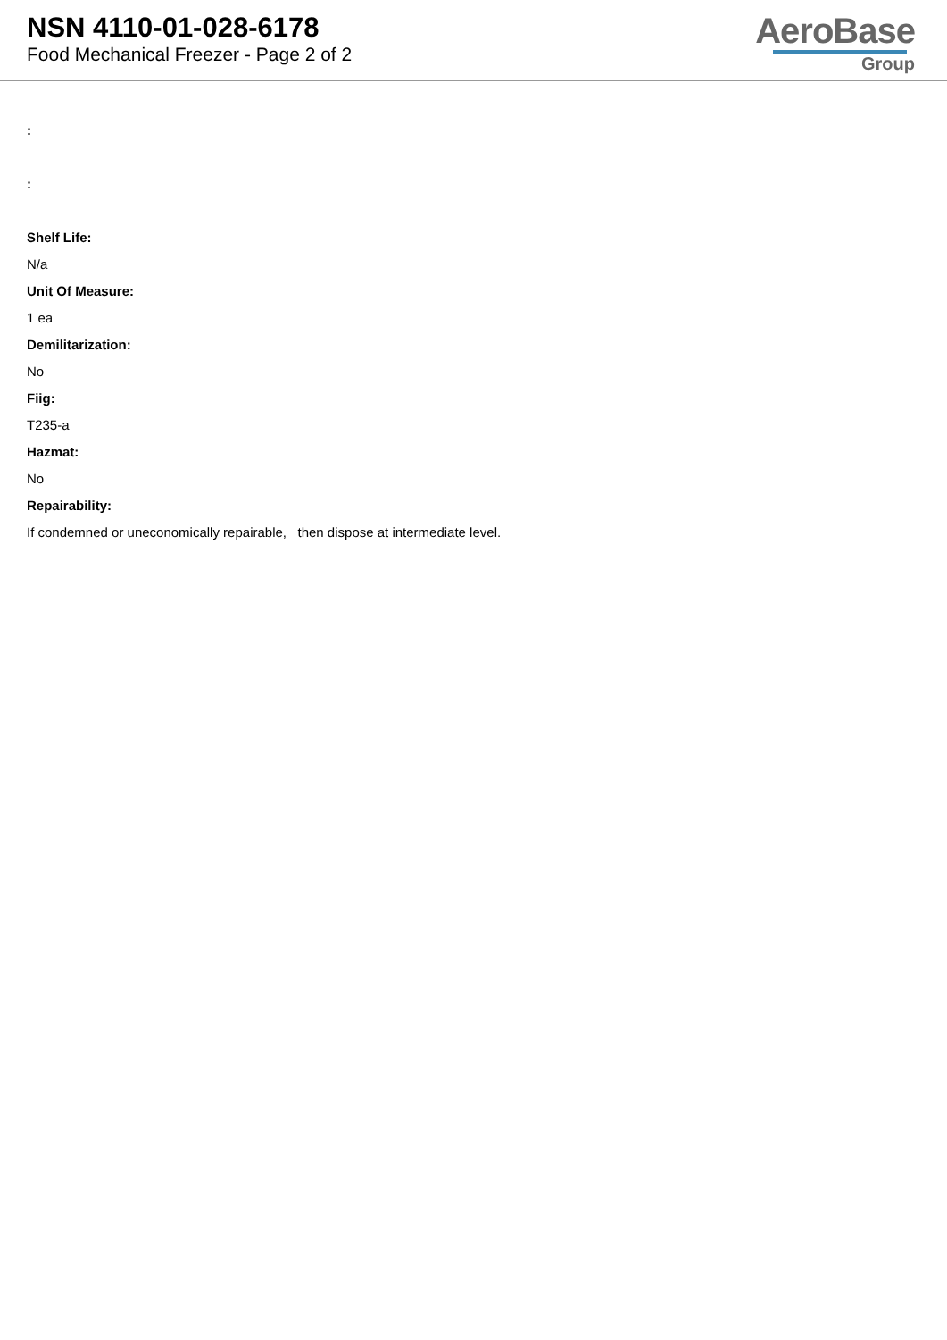NSN 4110-01-028-6178
Food Mechanical Freezer - Page 2 of 2
AeroBase
Group
:
:
Shelf Life:
N/a
Unit Of Measure:
1 ea
Demilitarization:
No
Fiig:
T235-a
Hazmat:
No
Repairability:
If condemned or uneconomically repairable, then dispose at intermediate level.